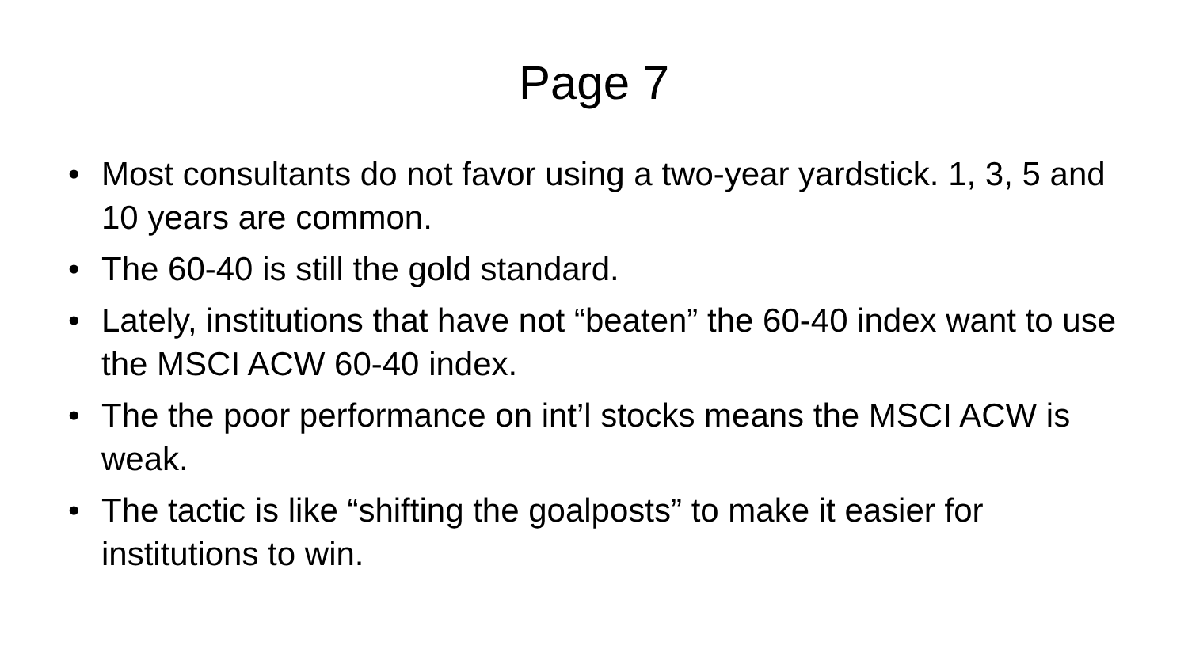Page 7
• Most consultants do not favor using a two-year yardstick. 1, 3, 5 and 10 years are common.
• The 60-40 is still the gold standard.
• Lately, institutions that have not “beaten” the 60-40 index want to use the MSCI ACW 60-40 index.
• The the poor performance on int’l stocks means the MSCI ACW is weak.
• The tactic is like “shifting the goalposts” to make it easier for institutions to win.